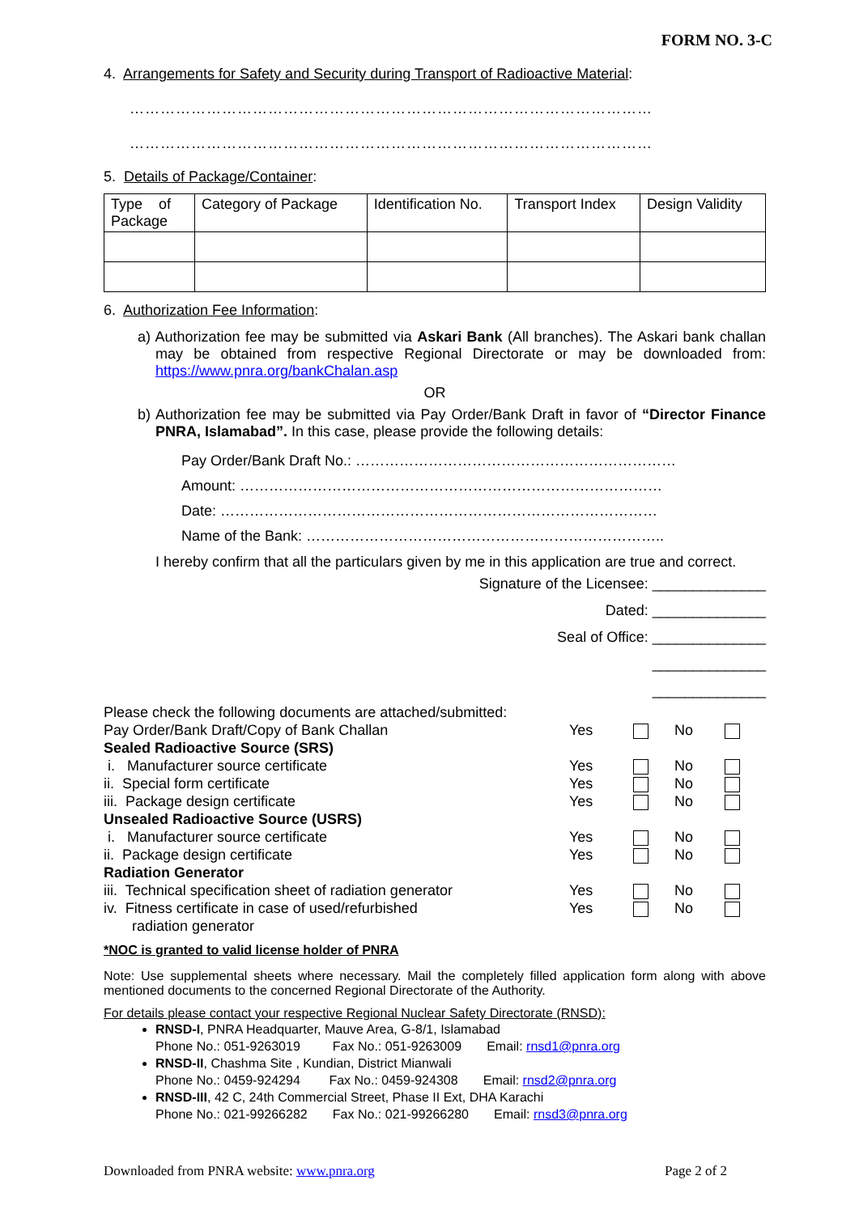FORM NO. 3-C
4. Arrangements for Safety and Security during Transport of Radioactive Material:
…………………………………………………………………………………………
…………………………………………………………………………………………
5. Details of Package/Container:
| Type of Package | Category of Package | Identification No. | Transport Index | Design Validity |
6. Authorization Fee Information:
a) Authorization fee may be submitted via Askari Bank (All branches). The Askari bank challan may be obtained from respective Regional Directorate or may be downloaded from: https://www.pnra.org/bankChalan.asp
OR
b) Authorization fee may be submitted via Pay Order/Bank Draft in favor of “Director Finance PNRA, Islamabad”. In this case, please provide the following details:
Pay Order/Bank Draft No.: …………………………………………………………
Amount: ……………………………………………………………………………
Date: ………………………………………………………………………………
Name of the Bank: ………………………………………………………………..
I hereby confirm that all the particulars given by me in this application are true and correct.
Signature of the Licensee: ______________
Dated: ______________
Seal of Office: ______________
______________
______________
Please check the following documents are attached/submitted:
| Pay Order/Bank Draft/Copy of Bank Challan | Yes | | No | |
| Sealed Radioactive Source (SRS) | | | | |
| i. Manufacturer source certificate | Yes | | No | |
| ii. Special form certificate | Yes | | No | |
| iii. Package design certificate | Yes | | No | |
| Unsealed Radioactive Source (USRS) | | | | |
| i. Manufacturer source certificate | Yes | | No | |
| ii. Package design certificate | Yes | | No | |
| Radiation Generator | | | | |
| iii. Technical specification sheet of radiation generator | Yes | | No | |
| iv. Fitness certificate in case of used/refurbished radiation generator | Yes | | No | |
*NOC is granted to valid license holder of PNRA
Note: Use supplemental sheets where necessary. Mail the completely filled application form along with above mentioned documents to the concerned Regional Directorate of the Authority.
For details please contact your respective Regional Nuclear Safety Directorate (RNSD):
RNSD-I, PNRA Headquarter, Mauve Area, G-8/1, Islamabad
Phone No.: 051-9263019 Fax No.: 051-9263009 Email: rnsd1@pnra.org
RNSD-II, Chashma Site , Kundian, District Mianwali
Phone No.: 0459-924294 Fax No.: 0459-924308 Email: rnsd2@pnra.org
RNSD-III, 42 C, 24th Commercial Street, Phase II Ext, DHA Karachi
Phone No.: 021-99266282 Fax No.: 021-99266280 Email: rnsd3@pnra.org
Downloaded from PNRA website: www.pnra.org Page 2 of 2